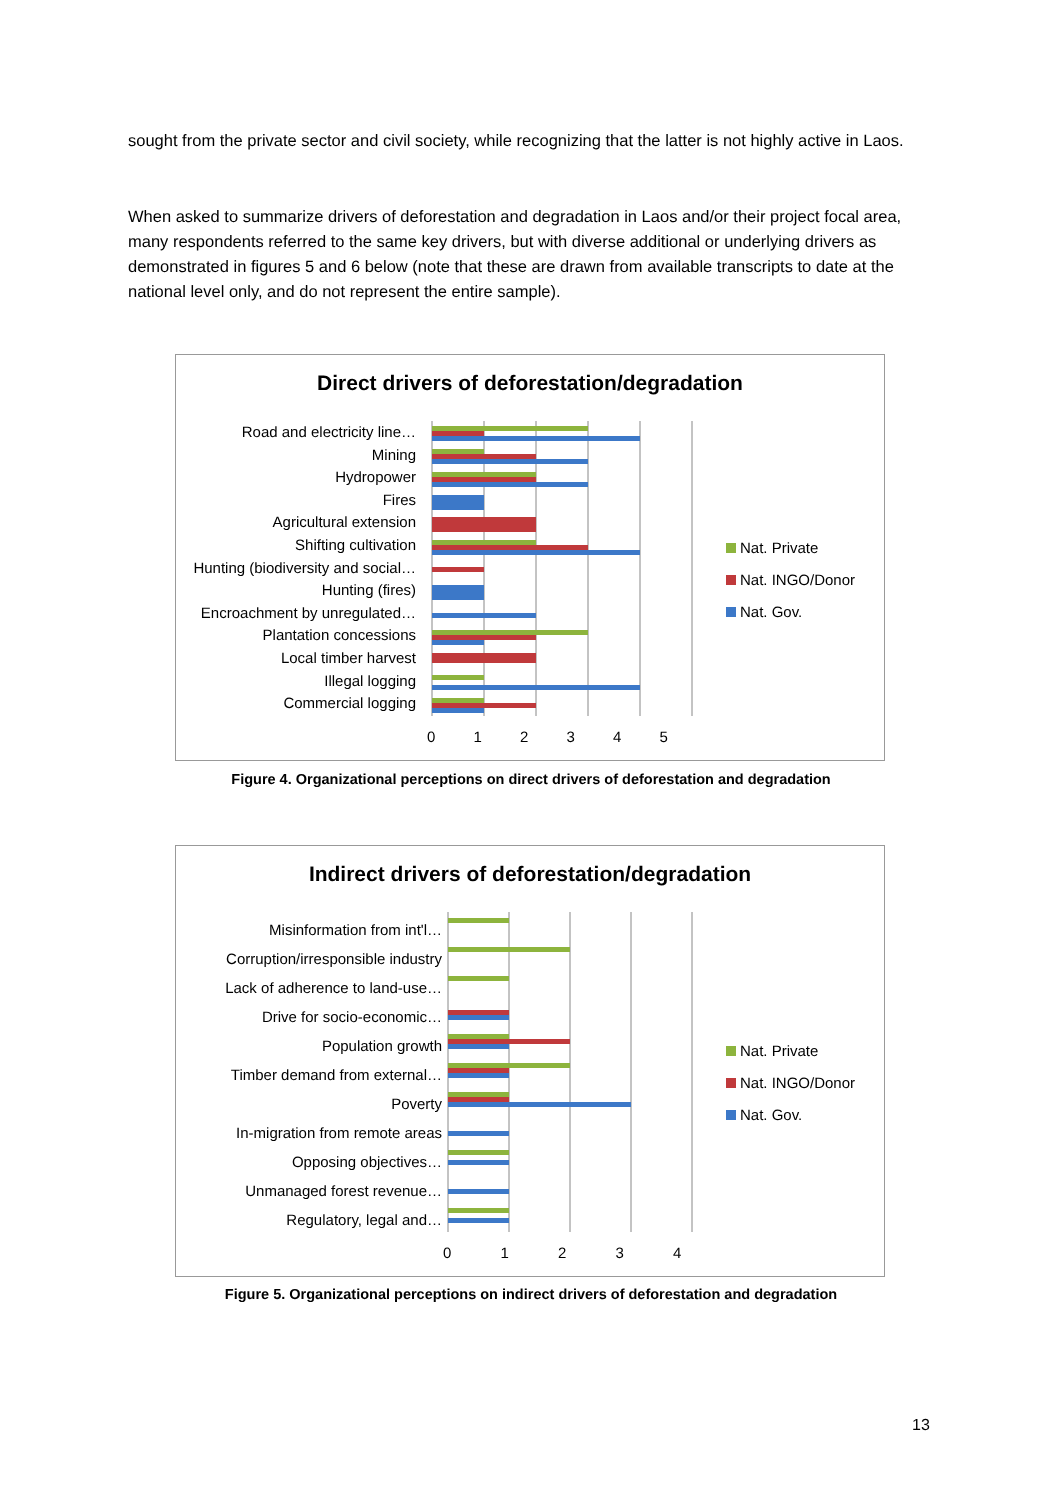sought from the private sector and civil society, while recognizing that the latter is not highly active in Laos.
When asked to summarize drivers of deforestation and degradation in Laos and/or their project focal area, many respondents referred to the same key drivers, but with diverse additional or underlying drivers as demonstrated in figures 5 and 6 below (note that these are drawn from available transcripts to date at the national level only, and do not represent the entire sample).
Direct drivers of deforestation/degradation
Road and electricity line…
Mining
Hydropower
Fires
Agricultural extension
Shifting cultivation
Hunting (biodiversity and social…
Hunting (fires)
Encroachment by unregulated…
Plantation concessions
Local timber harvest
Illegal logging
Commercial logging
0 1 2 3 4 5
Nat. Private
Nat. INGO/Donor
Nat. Gov.
Figure 4. Organizational perceptions on direct drivers of deforestation and degradation
Indirect drivers of deforestation/degradation
Misinformation from int'l…
Corruption/irresponsible industry
Lack of adherence to land-use…
Drive for socio-economic…
Population growth
Timber demand from external…
Poverty
In-migration from remote areas
Opposing objectives…
Unmanaged forest revenue…
Regulatory, legal and…
0 1 2 3 4
Nat. Private
Nat. INGO/Donor
Nat. Gov.
Figure 5. Organizational perceptions on indirect drivers of deforestation and degradation
13